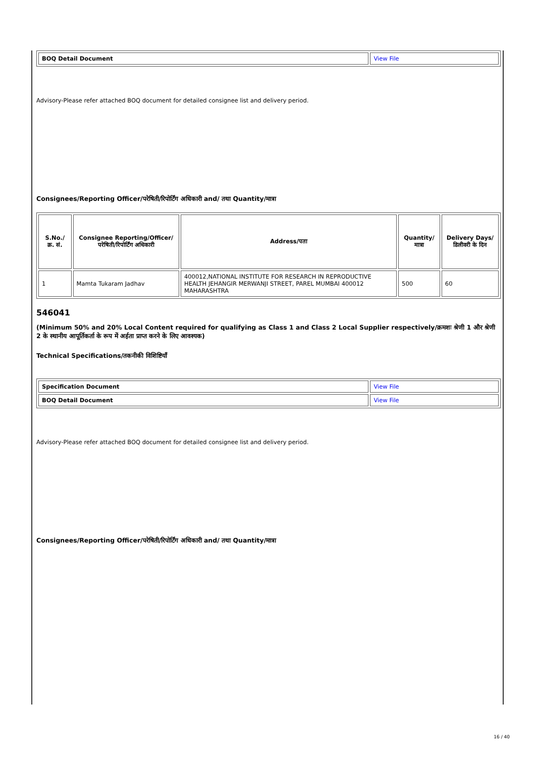| BOQ Detail Document | View File |
Advisory-Please refer attached BOQ document for detailed consignee list and delivery period.
Consignees/Reporting Officer/परेषिती/रिपोर्टिंग अधिकारी and/ तथा Quantity/मात्रा
| S.No./क्र. सं. | Consignee Reporting/Officer/ परेषिती/रिपोर्टिंग अधिकारी | Address/पता | Quantity/मात्रा | Delivery Days/डिलीवरी के दिन |
| --- | --- | --- | --- | --- |
| 1 | Mamta Tukaram Jadhav | 400012,NATIONAL INSTITUTE FOR RESEARCH IN REPRODUCTIVE HEALTH JEHANGIR MERWANJI STREET, PAREL MUMBAI 400012 MAHARASHTRA | 500 | 60 |
546041
(Minimum 50% and 20% Local Content required for qualifying as Class 1 and Class 2 Local Supplier respectively/क्रमशः श्रेणी 1 और श्रेणी 2 के स्थानीय आपूर्तिकर्ता के रूप में अर्हता प्राप्त करने के लिए आवश्यक)
Technical Specifications/तकनीकी विशिष्टियाँ
| Specification Document | View File |
| BOQ Detail Document | View File |
Advisory-Please refer attached BOQ document for detailed consignee list and delivery period.
Consignees/Reporting Officer/परेषिती/रिपोर्टिंग अधिकारी and/ तथा Quantity/मात्रा
16 / 40